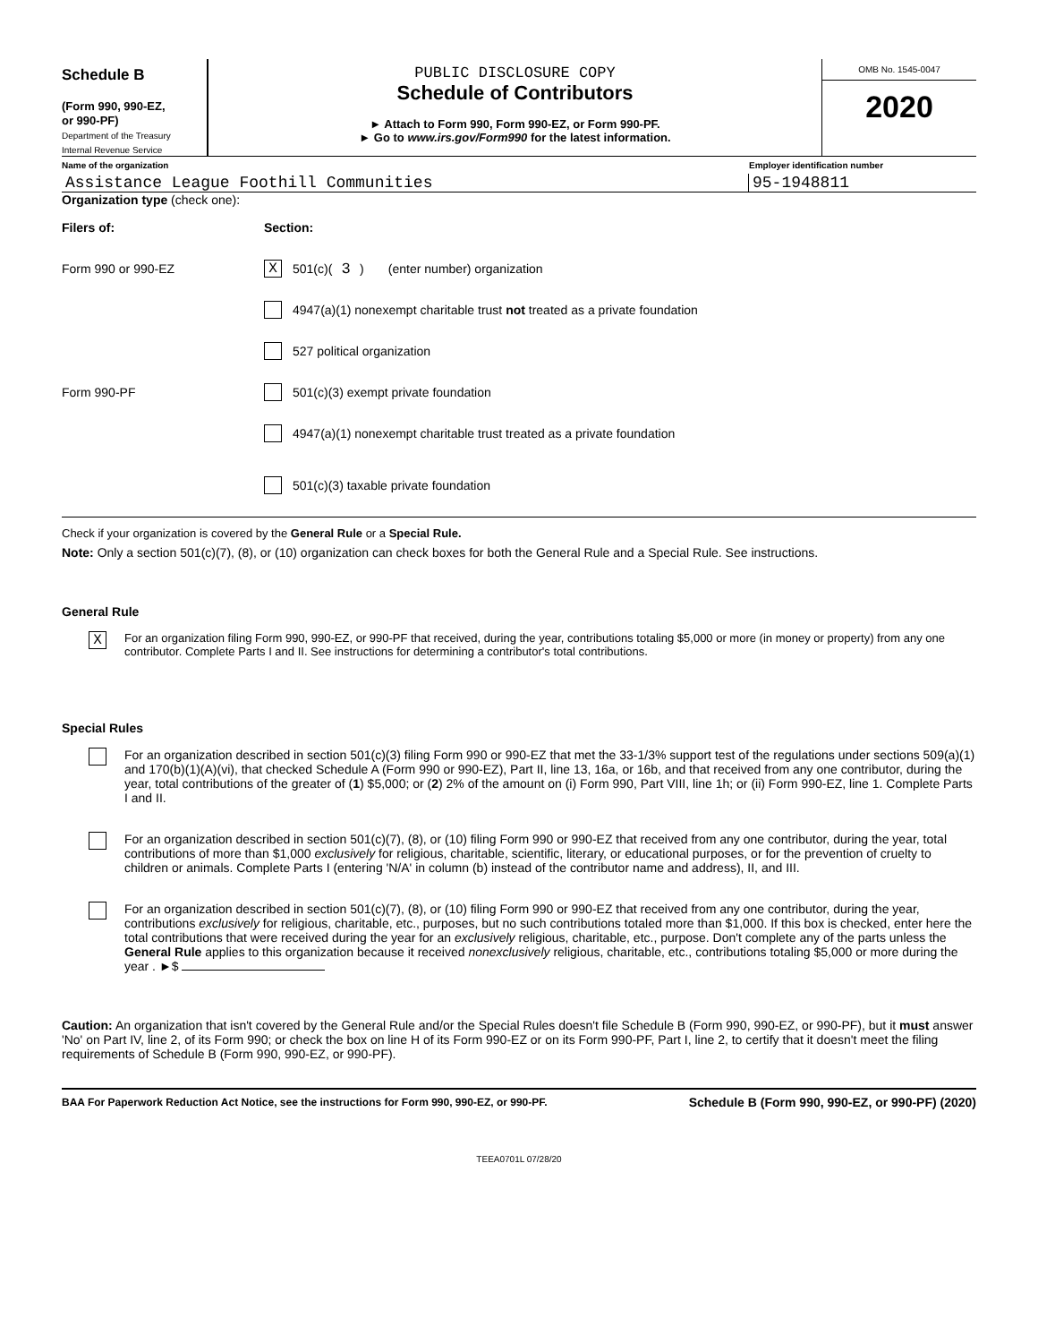Schedule B
(Form 990, 990-EZ,
or 990-PF)
Department of the Treasury
Internal Revenue Service
PUBLIC DISCLOSURE COPY
Schedule of Contributors
► Attach to Form 990, Form 990-EZ, or Form 990-PF.
► Go to www.irs.gov/Form990 for the latest information.
OMB No. 1545-0047
2020
Name of the organization Employer identification number
Assistance League Foothill Communities
95-1948811
Organization type (check one):
Filers of: Section:
Form 990 or 990-EZ
X 501(c)( 3 ) (enter number) organization
4947(a)(1) nonexempt charitable trust not treated as a private foundation
527 political organization
Form 990-PF
501(c)(3) exempt private foundation
4947(a)(1) nonexempt charitable trust treated as a private foundation
501(c)(3) taxable private foundation
Check if your organization is covered by the General Rule or a Special Rule.
Note: Only a section 501(c)(7), (8), or (10) organization can check boxes for both the General Rule and a Special Rule. See instructions.
General Rule
X
For an organization filing Form 990, 990-EZ, or 990-PF that received, during the year, contributions totaling $5,000 or more (in money or property) from any one contributor. Complete Parts I and II. See instructions for determining a contributor's total contributions.
Special Rules
For an organization described in section 501(c)(3) filing Form 990 or 990-EZ that met the 33-1/3% support test of the regulations under sections 509(a)(1) and 170(b)(1)(A)(vi), that checked Schedule A (Form 990 or 990-EZ), Part II, line 13, 16a, or 16b, and that received from any one contributor, during the year, total contributions of the greater of (1) $5,000; or (2) 2% of the amount on (i) Form 990, Part VIII, line 1h; or (ii) Form 990-EZ, line 1. Complete Parts I and II.
For an organization described in section 501(c)(7), (8), or (10) filing Form 990 or 990-EZ that received from any one contributor, during the year, total contributions of more than $1,000 exclusively for religious, charitable, scientific, literary, or educational purposes, or for the prevention of cruelty to children or animals. Complete Parts I (entering 'N/A' in column (b) instead of the contributor name and address), II, and III.
For an organization described in section 501(c)(7), (8), or (10) filing Form 990 or 990-EZ that received from any one contributor, during the year, contributions exclusively for religious, charitable, etc., purposes, but no such contributions totaled more than $1,000. If this box is checked, enter here the total contributions that were received during the year for an exclusively religious, charitable, etc., purpose. Don't complete any of the parts unless the General Rule applies to this organization because it received nonexclusively religious, charitable, etc., contributions totaling $5,000 or more during the year . ►$
Caution: An organization that isn't covered by the General Rule and/or the Special Rules doesn't file Schedule B (Form 990, 990-EZ, or 990-PF), but it must answer 'No' on Part IV, line 2, of its Form 990; or check the box on line H of its Form 990-EZ or on its Form 990-PF, Part I, line 2, to certify that it doesn't meet the filing requirements of Schedule B (Form 990, 990-EZ, or 990-PF).
BAA For Paperwork Reduction Act Notice, see the instructions for Form 990, 990-EZ, or 990-PF. Schedule B (Form 990, 990-EZ, or 990-PF) (2020)
TEEA0701L 07/28/20